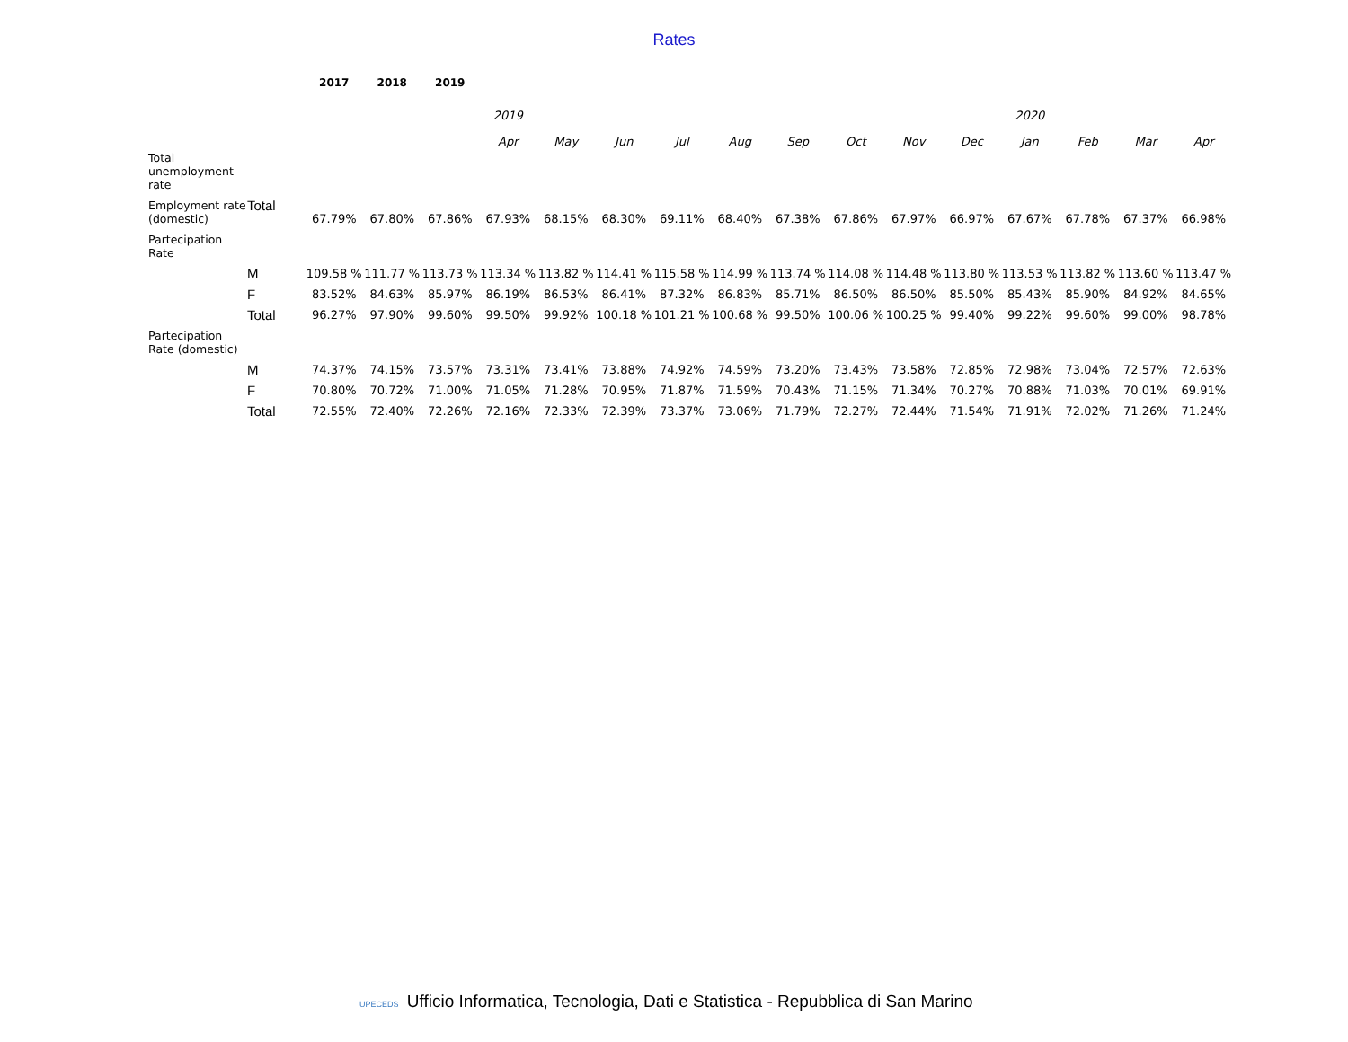Rates
| | | 2017 | 2018 | 2019 | | | | | | | | | | | | | |
| | | | | | 2019 | | | | | | | | | 2020 | | | |
| | | | | | Apr | May | Jun | Jul | Aug | Sep | Oct | Nov | Dec | Jan | Feb | Mar | Apr |
| Total unemployment rate | | | | | | | | | | | | | | | | | |
| Employment rate (domestic) | Total | 67.79% | 67.80% | 67.86% | 67.93% | 68.15% | 68.30% | 69.11% | 68.40% | 67.38% | 67.86% | 67.97% | 66.97% | 67.67% | 67.78% | 67.37% | 66.98% |
| Partecipation Rate | | | | | | | | | | | | | | | | | |
| | M | 109.58 % | 111.77 % | 113.73 % | 113.34 % | 113.82 % | 114.41 % | 115.58 % | 114.99 % | 113.74 % | 114.08 % | 114.48 % | 113.80 % | 113.53 % | 113.82 % | 113.60 % | 113.47 % |
| | F | 83.52% | 84.63% | 85.97% | 86.19% | 86.53% | 86.41% | 87.32% | 86.83% | 85.71% | 86.50% | 86.50% | 85.50% | 85.43% | 85.90% | 84.92% | 84.65% |
| | Total | 96.27% | 97.90% | 99.60% | 99.50% | 99.92% | 100.18 % | 101.21 % | 100.68 % | 99.50% | 100.06 % | 100.25 % | 99.40% | 99.22% | 99.60% | 99.00% | 98.78% |
| Partecipation Rate (domestic) | | | | | | | | | | | | | | | | | |
| | M | 74.37% | 74.15% | 73.57% | 73.31% | 73.41% | 73.88% | 74.92% | 74.59% | 73.20% | 73.43% | 73.58% | 72.85% | 72.98% | 73.04% | 72.57% | 72.63% |
| | F | 70.80% | 70.72% | 71.00% | 71.05% | 71.28% | 70.95% | 71.87% | 71.59% | 70.43% | 71.15% | 71.34% | 70.27% | 70.88% | 71.03% | 70.01% | 69.91% |
| | Total | 72.55% | 72.40% | 72.26% | 72.16% | 72.33% | 72.39% | 73.37% | 73.06% | 71.79% | 72.27% | 72.44% | 71.54% | 71.91% | 72.02% | 71.26% | 71.24% |
UPECEDS Ufficio Informatica, Tecnologia, Dati e Statistica - Repubblica di San Marino